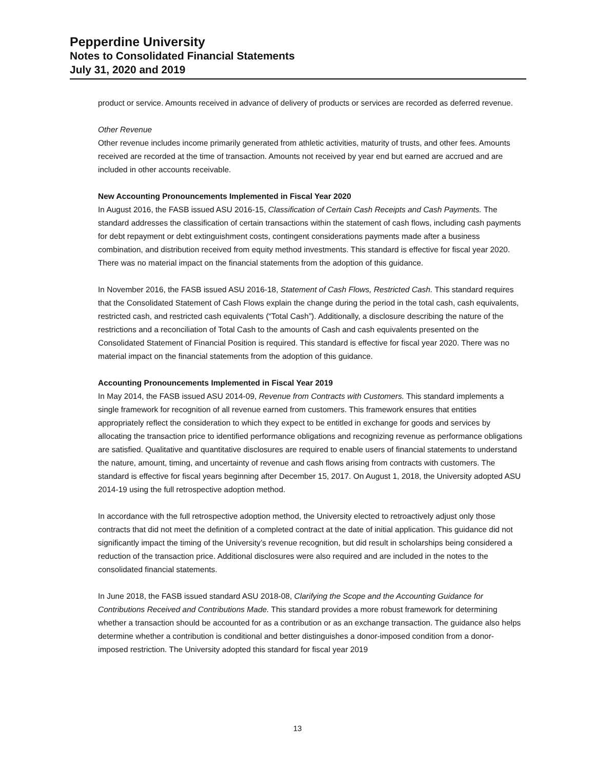Pepperdine University
Notes to Consolidated Financial Statements
July 31, 2020 and 2019
product or service. Amounts received in advance of delivery of products or services are recorded as deferred revenue.
Other Revenue
Other revenue includes income primarily generated from athletic activities, maturity of trusts, and other fees. Amounts received are recorded at the time of transaction. Amounts not received by year end but earned are accrued and are included in other accounts receivable.
New Accounting Pronouncements Implemented in Fiscal Year 2020
In August 2016, the FASB issued ASU 2016-15, Classification of Certain Cash Receipts and Cash Payments. The standard addresses the classification of certain transactions within the statement of cash flows, including cash payments for debt repayment or debt extinguishment costs, contingent considerations payments made after a business combination, and distribution received from equity method investments. This standard is effective for fiscal year 2020. There was no material impact on the financial statements from the adoption of this guidance.
In November 2016, the FASB issued ASU 2016-18, Statement of Cash Flows, Restricted Cash. This standard requires that the Consolidated Statement of Cash Flows explain the change during the period in the total cash, cash equivalents, restricted cash, and restricted cash equivalents (“Total Cash”). Additionally, a disclosure describing the nature of the restrictions and a reconciliation of Total Cash to the amounts of Cash and cash equivalents presented on the Consolidated Statement of Financial Position is required. This standard is effective for fiscal year 2020. There was no material impact on the financial statements from the adoption of this guidance.
Accounting Pronouncements Implemented in Fiscal Year 2019
In May 2014, the FASB issued ASU 2014-09, Revenue from Contracts with Customers. This standard implements a single framework for recognition of all revenue earned from customers. This framework ensures that entities appropriately reflect the consideration to which they expect to be entitled in exchange for goods and services by allocating the transaction price to identified performance obligations and recognizing revenue as performance obligations are satisfied. Qualitative and quantitative disclosures are required to enable users of financial statements to understand the nature, amount, timing, and uncertainty of revenue and cash flows arising from contracts with customers. The standard is effective for fiscal years beginning after December 15, 2017. On August 1, 2018, the University adopted ASU 2014-19 using the full retrospective adoption method.
In accordance with the full retrospective adoption method, the University elected to retroactively adjust only those contracts that did not meet the definition of a completed contract at the date of initial application. This guidance did not significantly impact the timing of the University’s revenue recognition, but did result in scholarships being considered a reduction of the transaction price. Additional disclosures were also required and are included in the notes to the consolidated financial statements.
In June 2018, the FASB issued standard ASU 2018-08, Clarifying the Scope and the Accounting Guidance for Contributions Received and Contributions Made. This standard provides a more robust framework for determining whether a transaction should be accounted for as a contribution or as an exchange transaction. The guidance also helps determine whether a contribution is conditional and better distinguishes a donor-imposed condition from a donor-imposed restriction. The University adopted this standard for fiscal year 2019
13